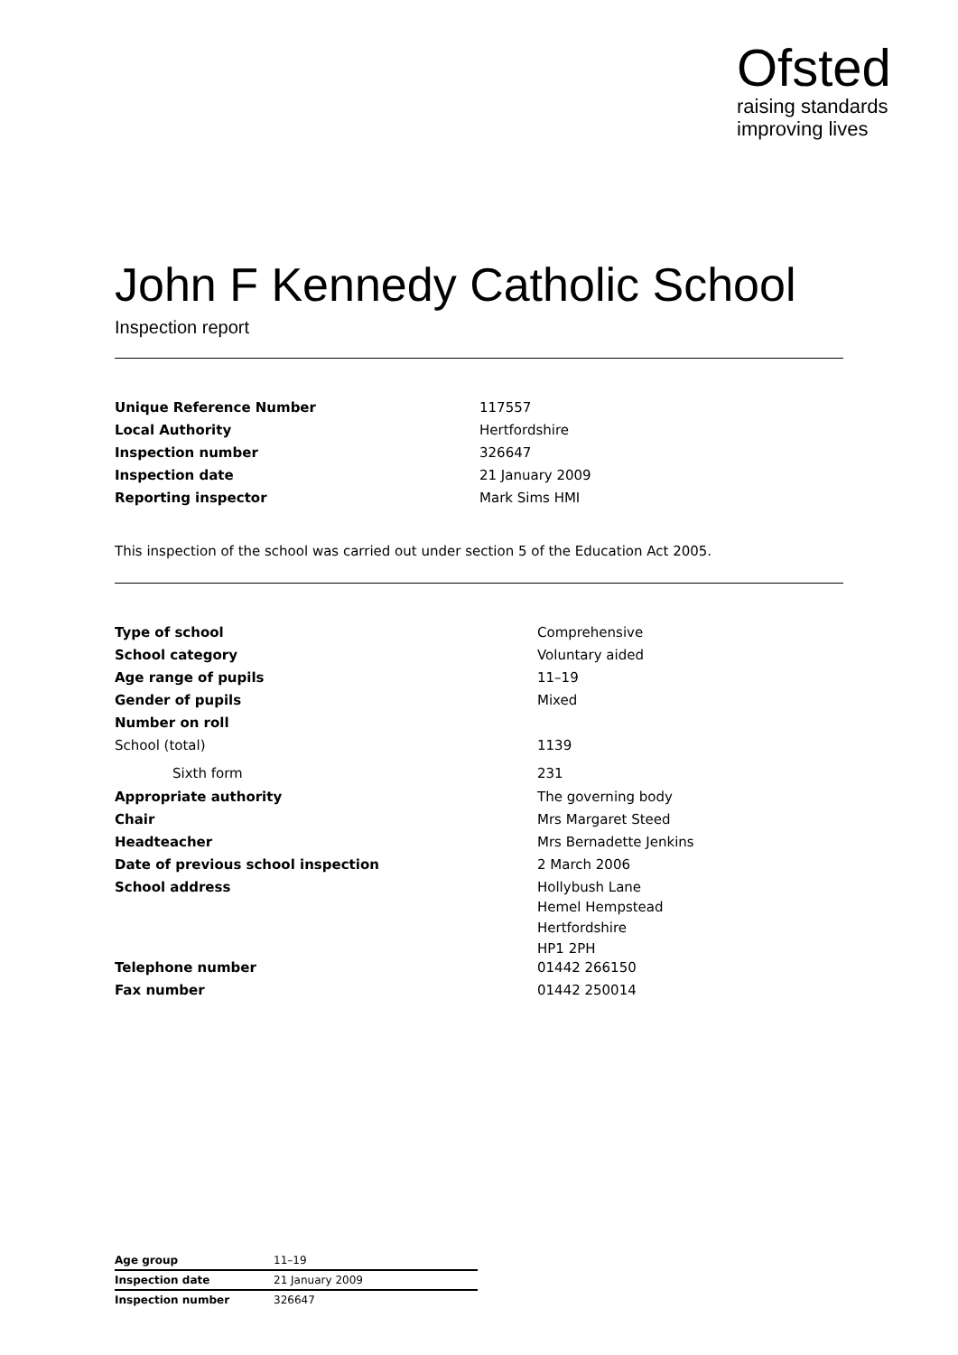Ofsted
raising standards
improving lives
John F Kennedy Catholic School
Inspection report
| Unique Reference Number | 117557 |
| Local Authority | Hertfordshire |
| Inspection number | 326647 |
| Inspection date | 21 January 2009 |
| Reporting inspector | Mark Sims HMI |
This inspection of the school was carried out under section 5 of the Education Act 2005.
| Type of school | Comprehensive |
| School category | Voluntary aided |
| Age range of pupils | 11–19 |
| Gender of pupils | Mixed |
| Number on roll | |
| School (total) | 1139 |
| Sixth form | 231 |
| Appropriate authority | The governing body |
| Chair | Mrs Margaret Steed |
| Headteacher | Mrs Bernadette Jenkins |
| Date of previous school inspection | 2 March 2006 |
| School address | Hollybush Lane Hemel Hempstead Hertfordshire HP1 2PH |
| Telephone number | 01442 266150 |
| Fax number | 01442 250014 |
| Age group | 11–19 |
| Inspection date | 21 January 2009 |
| Inspection number | 326647 |